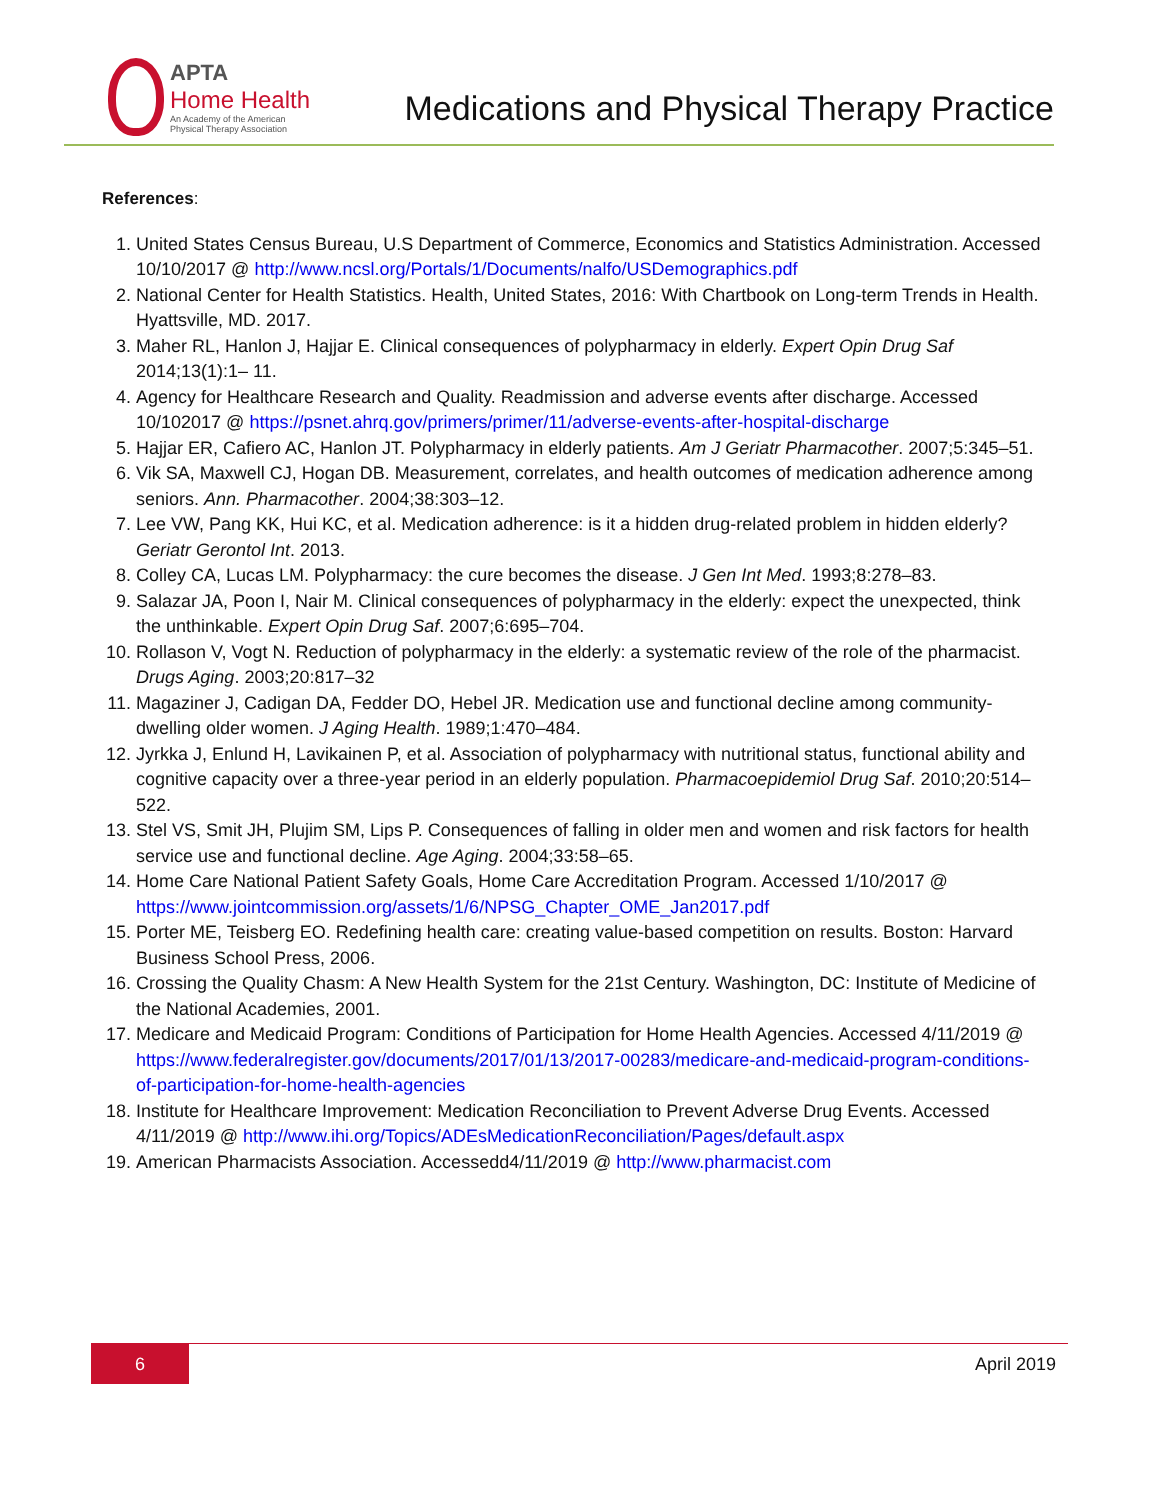APTA
Home Health
An Academy of the American
Physical Therapy Association
Medications and Physical Therapy Practice
References:
1. United States Census Bureau, U.S Department of Commerce, Economics and Statistics Administration. Accessed 10/10/2017 @ http://www.ncsl.org/Portals/1/Documents/nalfo/USDemographics.pdf
2. National Center for Health Statistics. Health, United States, 2016: With Chartbook on Long-term Trends in Health. Hyattsville, MD. 2017.
3. Maher RL, Hanlon J, Hajjar E. Clinical consequences of polypharmacy in elderly. Expert Opin Drug Saf 2014;13(1):1– 11.
4. Agency for Healthcare Research and Quality. Readmission and adverse events after discharge. Accessed 10/102017 @ https://psnet.ahrq.gov/primers/primer/11/adverse-events-after-hospital-discharge
5. Hajjar ER, Cafiero AC, Hanlon JT. Polypharmacy in elderly patients. Am J Geriatr Pharmacother. 2007;5:345–51.
6. Vik SA, Maxwell CJ, Hogan DB. Measurement, correlates, and health outcomes of medication adherence among seniors. Ann. Pharmacother. 2004;38:303–12.
7. Lee VW, Pang KK, Hui KC, et al. Medication adherence: is it a hidden drug-related problem in hidden elderly? Geriatr Gerontol Int. 2013.
8. Colley CA, Lucas LM. Polypharmacy: the cure becomes the disease. J Gen Int Med. 1993;8:278–83.
9. Salazar JA, Poon I, Nair M. Clinical consequences of polypharmacy in the elderly: expect the unexpected, think the unthinkable. Expert Opin Drug Saf. 2007;6:695–704.
10. Rollason V, Vogt N. Reduction of polypharmacy in the elderly: a systematic review of the role of the pharmacist. Drugs Aging. 2003;20:817–32
11. Magaziner J, Cadigan DA, Fedder DO, Hebel JR. Medication use and functional decline among community-dwelling older women. J Aging Health. 1989;1:470–484.
12. Jyrkka J, Enlund H, Lavikainen P, et al. Association of polypharmacy with nutritional status, functional ability and cognitive capacity over a three-year period in an elderly population. Pharmacoepidemiol Drug Saf. 2010;20:514–522.
13. Stel VS, Smit JH, Plujim SM, Lips P. Consequences of falling in older men and women and risk factors for health service use and functional decline. Age Aging. 2004;33:58–65.
14. Home Care National Patient Safety Goals, Home Care Accreditation Program. Accessed 1/10/2017 @ https://www.jointcommission.org/assets/1/6/NPSG_Chapter_OME_Jan2017.pdf
15. Porter ME, Teisberg EO. Redefining health care: creating value-based competition on results. Boston: Harvard Business School Press, 2006.
16. Crossing the Quality Chasm: A New Health System for the 21st Century. Washington, DC: Institute of Medicine of the National Academies, 2001.
17. Medicare and Medicaid Program: Conditions of Participation for Home Health Agencies. Accessed 4/11/2019 @ https://www.federalregister.gov/documents/2017/01/13/2017-00283/medicare-and-medicaid-program-conditions-of-participation-for-home-health-agencies
18. Institute for Healthcare Improvement: Medication Reconciliation to Prevent Adverse Drug Events. Accessed 4/11/2019 @ http://www.ihi.org/Topics/ADEsMedicationReconciliation/Pages/default.aspx
19. American Pharmacists Association. Accessedd4/11/2019 @ http://www.pharmacist.com
6
April 2019